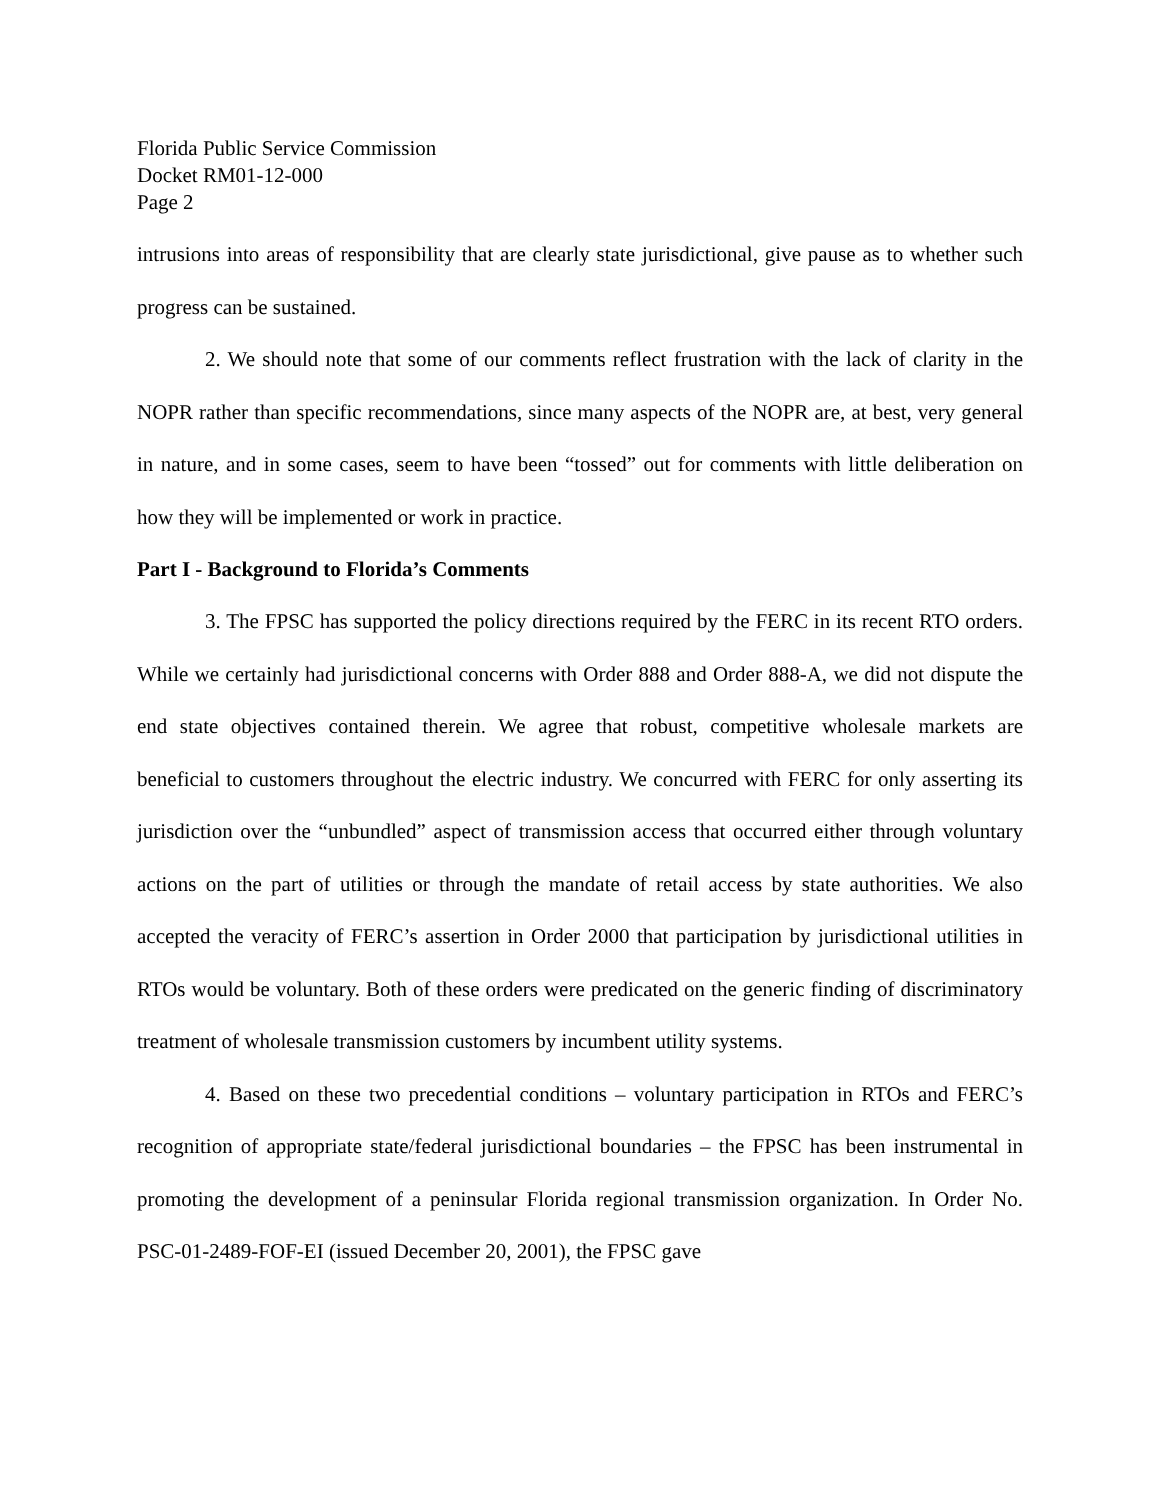Florida Public Service Commission
Docket RM01-12-000
Page 2
intrusions into areas of responsibility that are clearly state jurisdictional, give pause as to whether such progress can be sustained.
2. We should note that some of our comments reflect frustration with the lack of clarity in the NOPR rather than specific recommendations, since many aspects of the NOPR are, at best, very general in nature, and in some cases, seem to have been “tossed” out for comments with little deliberation on how they will be implemented or work in practice.
Part I - Background to Florida’s Comments
3. The FPSC has supported the policy directions required by the FERC in its recent RTO orders. While we certainly had jurisdictional concerns with Order 888 and Order 888-A, we did not dispute the end state objectives contained therein. We agree that robust, competitive wholesale markets are beneficial to customers throughout the electric industry. We concurred with FERC for only asserting its jurisdiction over the “unbundled” aspect of transmission access that occurred either through voluntary actions on the part of utilities or through the mandate of retail access by state authorities. We also accepted the veracity of FERC’s assertion in Order 2000 that participation by jurisdictional utilities in RTOs would be voluntary. Both of these orders were predicated on the generic finding of discriminatory treatment of wholesale transmission customers by incumbent utility systems.
4. Based on these two precedential conditions – voluntary participation in RTOs and FERC’s recognition of appropriate state/federal jurisdictional boundaries – the FPSC has been instrumental in promoting the development of a peninsular Florida regional transmission organization. In Order No. PSC-01-2489-FOF-EI (issued December 20, 2001), the FPSC gave